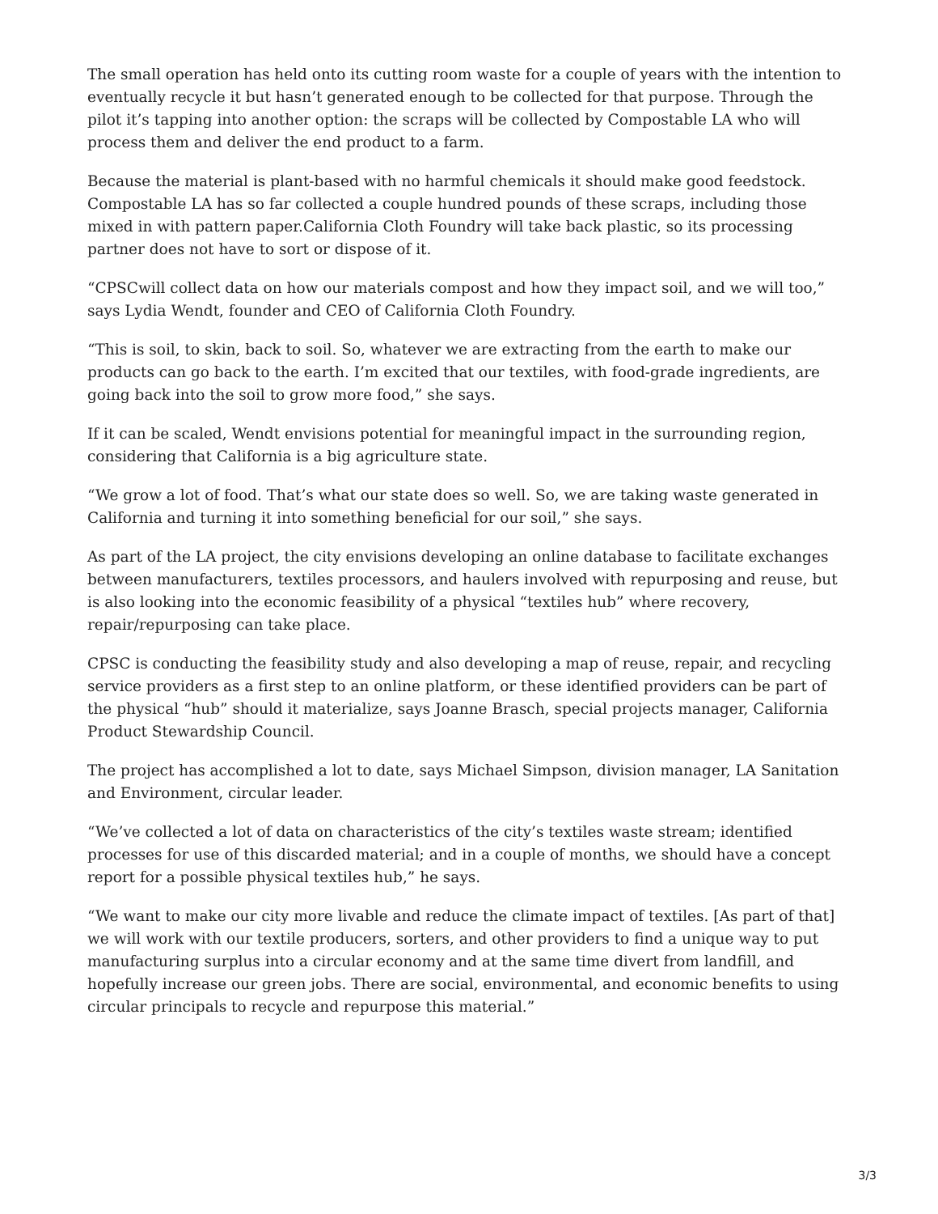The small operation has held onto its cutting room waste for a couple of years with the intention to eventually recycle it but hasn’t generated enough to be collected for that purpose. Through the pilot it’s tapping into another option: the scraps will be collected by Compostable LA who will process them and deliver the end product to a farm.
Because the material is plant-based with no harmful chemicals it should make good feedstock. Compostable LA has so far collected a couple hundred pounds of these scraps, including those mixed in with pattern paper.California Cloth Foundry will take back plastic, so its processing partner does not have to sort or dispose of it.
“CPSCwill collect data on how our materials compost and how they impact soil, and we will too,” says Lydia Wendt, founder and CEO of California Cloth Foundry.
“This is soil, to skin, back to soil. So, whatever we are extracting from the earth to make our products can go back to the earth. I’m excited that our textiles, with food-grade ingredients, are going back into the soil to grow more food,” she says.
If it can be scaled, Wendt envisions potential for meaningful impact in the surrounding region, considering that California is a big agriculture state.
“We grow a lot of food. That’s what our state does so well. So, we are taking waste generated in California and turning it into something beneficial for our soil,” she says.
As part of the LA project, the city envisions developing an online database to facilitate exchanges between manufacturers, textiles processors, and haulers involved with repurposing and reuse, but is also looking into the economic feasibility of a physical “textiles hub” where recovery, repair/repurposing can take place.
CPSC is conducting the feasibility study and also developing a map of reuse, repair, and recycling service providers as a first step to an online platform, or these identified providers can be part of the physical “hub” should it materialize, says Joanne Brasch, special projects manager, California Product Stewardship Council.
The project has accomplished a lot to date, says Michael Simpson, division manager, LA Sanitation and Environment, circular leader.
“We’ve collected a lot of data on characteristics of the city’s textiles waste stream; identified processes for use of this discarded material; and in a couple of months, we should have a concept report for a possible physical textiles hub,” he says.
“We want to make our city more livable and reduce the climate impact of textiles. [As part of that] we will work with our textile producers, sorters, and other providers to find a unique way to put manufacturing surplus into a circular economy and at the same time divert from landfill, and hopefully increase our green jobs. There are social, environmental, and economic benefits to using circular principals to recycle and repurpose this material.”
3/3